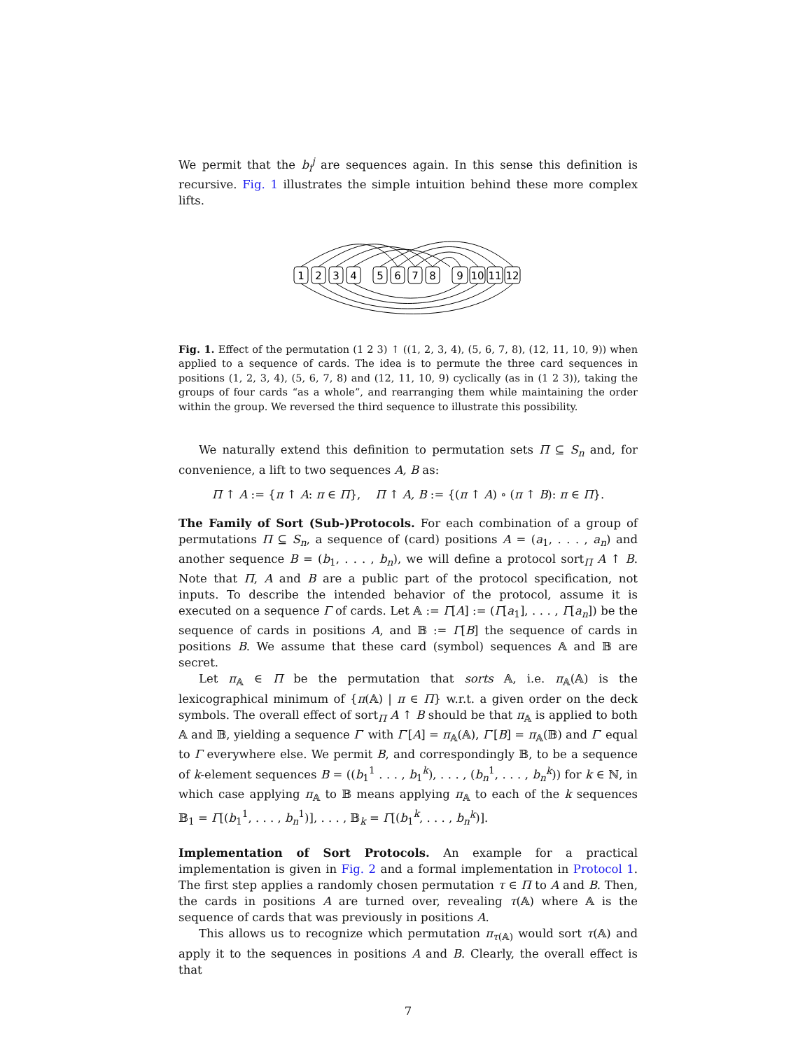We permit that the b<sub>i</sub><sup>j</sup> are sequences again. In this sense this definition is recursive. Fig. 1 illustrates the simple intuition behind these more complex lifts.
1
2
3
4
5
6
7
8
9
10
11
12
Fig. 1. Effect of the permutation (1 2 3) ↑ ((1, 2, 3, 4), (5, 6, 7, 8), (12, 11, 10, 9)) when applied to a sequence of cards. The idea is to permute the three card sequences in positions (1, 2, 3, 4), (5, 6, 7, 8) and (12, 11, 10, 9) cyclically (as in (1 2 3)), taking the groups of four cards “as a whole”, and rearranging them while maintaining the order within the group. We reversed the third sequence to illustrate this possibility.
We naturally extend this definition to permutation sets Π ⊆ S<sub>n</sub> and, for convenience, a lift to two sequences A, B as:
Π ↑ A := {π ↑ A: π ∈ Π}, Π ↑ A, B := {(π ↑ A) ∘ (π ↑ B): π ∈ Π}.
The Family of Sort (Sub-)Protocols. For each combination of a group of permutations Π ⊆ S<sub>n</sub>, a sequence of (card) positions A = (a<sub>1</sub>, . . . , a<sub>n</sub>) and another sequence B = (b<sub>1</sub>, . . . , b<sub>n</sub>), we will define a protocol sort<sub>Π</sub> A ↑ B. Note that Π, A and B are a public part of the protocol specification, not inputs. To describe the intended behavior of the protocol, assume it is executed on a sequence Γ of cards. Let 𝔸 := Γ[A] := (Γ[a<sub>1</sub>], . . . , Γ[a<sub>n</sub>]) be the sequence of cards in positions A, and 𝔹 := Γ[B] the sequence of cards in positions B. We assume that these card (symbol) sequences 𝔸 and 𝔹 are secret.
Let π<sub>𝔸</sub> ∈ Π be the permutation that sorts 𝔸, i.e. π<sub>𝔸</sub>(𝔸) is the lexicographical minimum of {π(𝔸) | π ∈ Π} w.r.t. a given order on the deck symbols. The overall effect of sort<sub>Π</sub> A ↑ B should be that π<sub>𝔸</sub> is applied to both 𝔸 and 𝔹, yielding a sequence Γ′ with Γ′[A] = π<sub>𝔸</sub>(𝔸), Γ′[B] = π<sub>𝔸</sub>(𝔹) and Γ′ equal to Γ everywhere else. We permit B, and correspondingly 𝔹, to be a sequence of k-element sequences B = ((b<sub>1</sub><sup>1</sup> . . . , b<sub>1</sub><sup>k</sup>), . . . , (b<sub>n</sub><sup>1</sup>, . . . , b<sub>n</sub><sup>k</sup>)) for k ∈ ℕ, in which case applying π<sub>𝔸</sub> to 𝔹 means applying π<sub>𝔸</sub> to each of the k sequences 𝔹<sub>1</sub> = Γ[(b<sub>1</sub><sup>1</sup>, . . . , b<sub>n</sub><sup>1</sup>)], . . . , 𝔹<sub>k</sub> = Γ[(b<sub>1</sub><sup>k</sup>, . . . , b<sub>n</sub><sup>k</sup>)].
Implementation of Sort Protocols. An example for a practical implementation is given in Fig. 2 and a formal implementation in Protocol 1. The first step applies a randomly chosen permutation τ ∈ Π to A and B. Then, the cards in positions A are turned over, revealing τ(𝔸) where 𝔸 is the sequence of cards that was previously in positions A.
This allows us to recognize which permutation π<sub>τ(𝔸)</sub> would sort τ(𝔸) and apply it to the sequences in positions A and B. Clearly, the overall effect is that
7